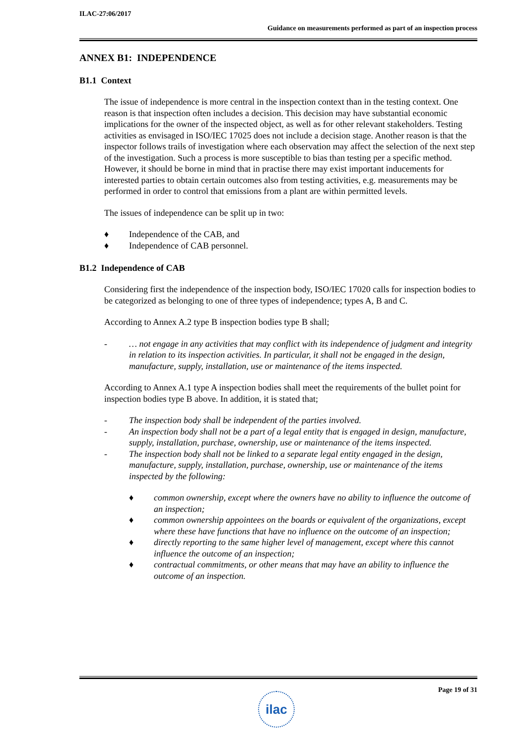ILAC-27:06/2017
Guidance on measurements performed as part of an inspection process
ANNEX B1: INDEPENDENCE
B1.1 Context
The issue of independence is more central in the inspection context than in the testing context. One reason is that inspection often includes a decision. This decision may have substantial economic implications for the owner of the inspected object, as well as for other relevant stakeholders. Testing activities as envisaged in ISO/IEC 17025 does not include a decision stage. Another reason is that the inspector follows trails of investigation where each observation may affect the selection of the next step of the investigation. Such a process is more susceptible to bias than testing per a specific method. However, it should be borne in mind that in practise there may exist important inducements for interested parties to obtain certain outcomes also from testing activities, e.g. measurements may be performed in order to control that emissions from a plant are within permitted levels.
The issues of independence can be split up in two:
♦ Independence of the CAB, and
♦ Independence of CAB personnel.
B1.2 Independence of CAB
Considering first the independence of the inspection body, ISO/IEC 17020 calls for inspection bodies to be categorized as belonging to one of three types of independence; types A, B and C.
According to Annex A.2 type B inspection bodies type B shall;
- … not engage in any activities that may conflict with its independence of judgment and integrity in relation to its inspection activities. In particular, it shall not be engaged in the design, manufacture, supply, installation, use or maintenance of the items inspected.
According to Annex A.1 type A inspection bodies shall meet the requirements of the bullet point for inspection bodies type B above. In addition, it is stated that;
- The inspection body shall be independent of the parties involved.
- An inspection body shall not be a part of a legal entity that is engaged in design, manufacture, supply, installation, purchase, ownership, use or maintenance of the items inspected.
- The inspection body shall not be linked to a separate legal entity engaged in the design, manufacture, supply, installation, purchase, ownership, use or maintenance of the items inspected by the following:
♦ common ownership, except where the owners have no ability to influence the outcome of an inspection;
♦ common ownership appointees on the boards or equivalent of the organizations, except where these have functions that have no influence on the outcome of an inspection;
♦ directly reporting to the same higher level of management, except where this cannot influence the outcome of an inspection;
♦ contractual commitments, or other means that may have an ability to influence the outcome of an inspection.
Page 19 of 31
ilac